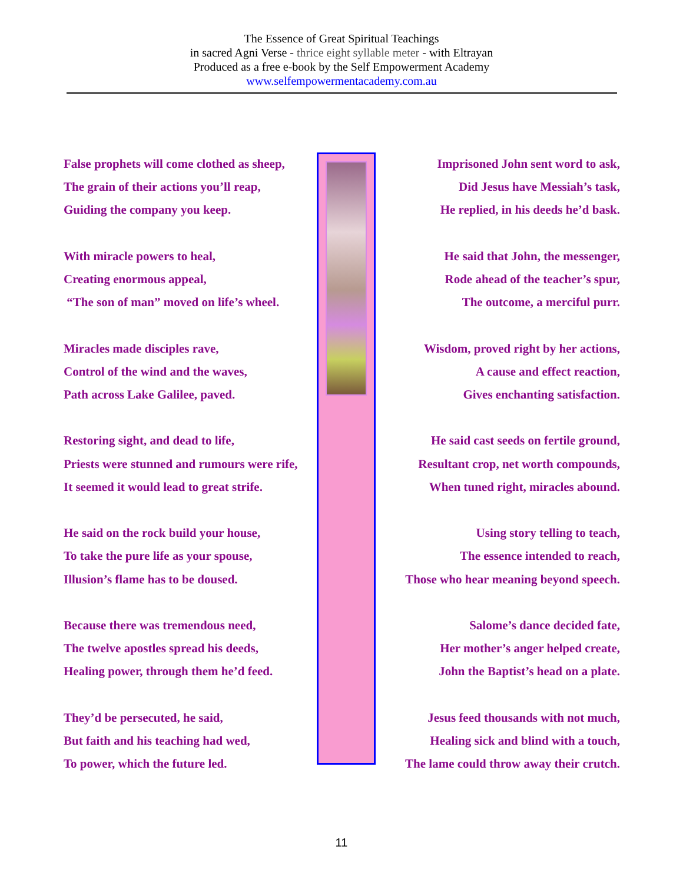The Essence of Great Spiritual Teachings
in sacred Agni Verse - thrice eight syllable meter - with Eltrayan
Produced as a free e-book by the Self Empowerment Academy
www.selfempowermentacademy.com.au
False prophets will come clothed as sheep,
The grain of their actions you’ll reap,
Guiding the company you keep.
With miracle powers to heal,
Creating enormous appeal,
“The son of man” moved on life’s wheel.
Miracles made disciples rave,
Control of the wind and the waves,
Path across Lake Galilee, paved.
Restoring sight, and dead to life,
Priests were stunned and rumours were rife,
It seemed it would lead to great strife.
He said on the rock build your house,
To take the pure life as your spouse,
Illusion’s flame has to be doused.
Because there was tremendous need,
The twelve apostles spread his deeds,
Healing power, through them he’d feed.
They’d be persecuted, he said,
But faith and his teaching had wed,
To power, which the future led.
Imprisoned John sent word to ask,
Did Jesus have Messiah’s task,
He replied, in his deeds he’d bask.
He said that John, the messenger,
Rode ahead of the teacher’s spur,
The outcome, a merciful purr.
Wisdom, proved right by her actions,
A cause and effect reaction,
Gives enchanting satisfaction.
He said cast seeds on fertile ground,
Resultant crop, net worth compounds,
When tuned right, miracles abound.
Using story telling to teach,
The essence intended to reach,
Those who hear meaning beyond speech.
Salome’s dance decided fate,
Her mother’s anger helped create,
John the Baptist’s head on a plate.
Jesus feed thousands with not much,
Healing sick and blind with a touch,
The lame could throw away their crutch.
11